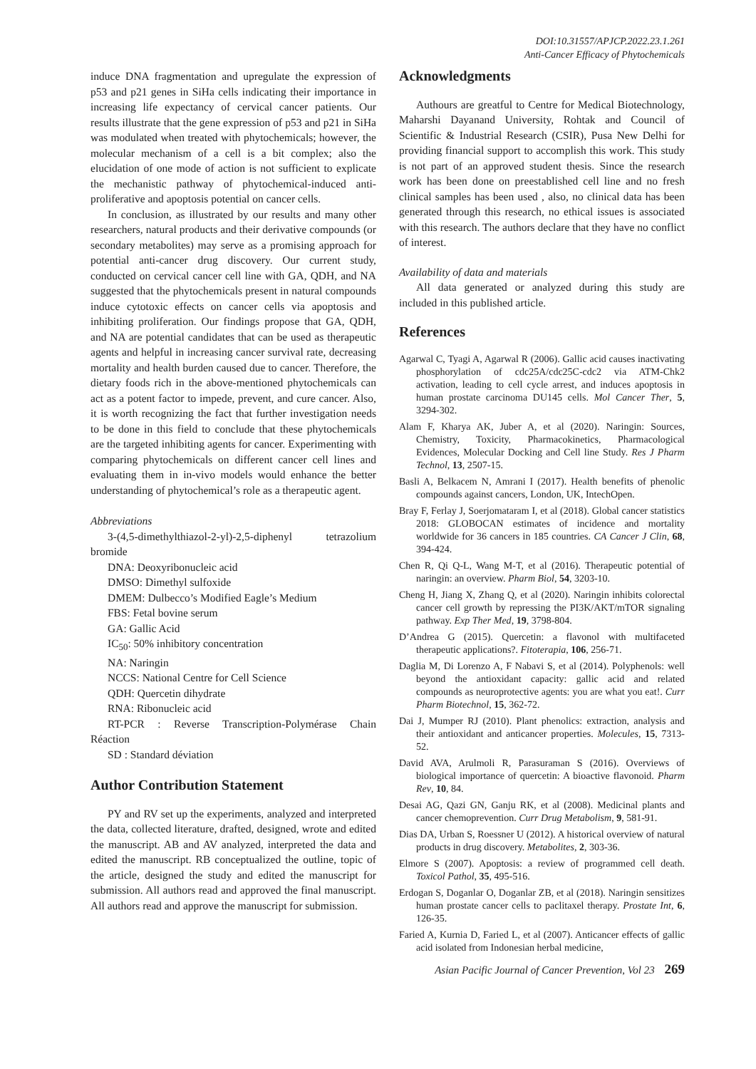DOI:10.31557/APJCP.2022.23.1.261
Anti-Cancer Efficacy of Phytochemicals
induce DNA fragmentation and upregulate the expression of p53 and p21 genes in SiHa cells indicating their importance in increasing life expectancy of cervical cancer patients. Our results illustrate that the gene expression of p53 and p21 in SiHa was modulated when treated with phytochemicals; however, the molecular mechanism of a cell is a bit complex; also the elucidation of one mode of action is not sufficient to explicate the mechanistic pathway of phytochemical-induced anti-proliferative and apoptosis potential on cancer cells.
In conclusion, as illustrated by our results and many other researchers, natural products and their derivative compounds (or secondary metabolites) may serve as a promising approach for potential anti-cancer drug discovery. Our current study, conducted on cervical cancer cell line with GA, QDH, and NA suggested that the phytochemicals present in natural compounds induce cytotoxic effects on cancer cells via apoptosis and inhibiting proliferation. Our findings propose that GA, QDH, and NA are potential candidates that can be used as therapeutic agents and helpful in increasing cancer survival rate, decreasing mortality and health burden caused due to cancer. Therefore, the dietary foods rich in the above-mentioned phytochemicals can act as a potent factor to impede, prevent, and cure cancer. Also, it is worth recognizing the fact that further investigation needs to be done in this field to conclude that these phytochemicals are the targeted inhibiting agents for cancer. Experimenting with comparing phytochemicals on different cancer cell lines and evaluating them in in-vivo models would enhance the better understanding of phytochemical’s role as a therapeutic agent.
Abbreviations
3-(4,5-dimethylthiazol-2-yl)-2,5-diphenyl tetrazolium bromide
DNA: Deoxyribonucleic acid
DMSO: Dimethyl sulfoxide
DMEM: Dulbecco’s Modified Eagle’s Medium
FBS: Fetal bovine serum
GA: Gallic Acid
IC<sub>50</sub>: 50% inhibitory concentration
NA: Naringin
NCCS: National Centre for Cell Science
QDH: Quercetin dihydrate
RNA: Ribonucleic acid
RT-PCR : Reverse Transcription-Polymérase Chain Réaction
SD : Standard déviation
Author Contribution Statement
PY and RV set up the experiments, analyzed and interpreted the data, collected literature, drafted, designed, wrote and edited the manuscript. AB and AV analyzed, interpreted the data and edited the manuscript. RB conceptualized the outline, topic of the article, designed the study and edited the manuscript for submission. All authors read and approved the final manuscript. All authors read and approve the manuscript for submission.
Acknowledgments
Authours are greatful to Centre for Medical Biotechnology, Maharshi Dayanand University, Rohtak and Council of Scientific & Industrial Research (CSIR), Pusa New Delhi for providing financial support to accomplish this work. This study is not part of an approved student thesis. Since the research work has been done on preestablished cell line and no fresh clinical samples has been used , also, no clinical data has been generated through this research, no ethical issues is associated with this research. The authors declare that they have no conflict of interest.
Availability of data and materials
All data generated or analyzed during this study are included in this published article.
References
Agarwal C, Tyagi A, Agarwal R (2006). Gallic acid causes inactivating phosphorylation of cdc25A/cdc25C-cdc2 via ATM-Chk2 activation, leading to cell cycle arrest, and induces apoptosis in human prostate carcinoma DU145 cells. Mol Cancer Ther, 5, 3294-302.
Alam F, Kharya AK, Juber A, et al (2020). Naringin: Sources, Chemistry, Toxicity, Pharmacokinetics, Pharmacological Evidences, Molecular Docking and Cell line Study. Res J Pharm Technol, 13, 2507-15.
Basli A, Belkacem N, Amrani I (2017). Health benefits of phenolic compounds against cancers, London, UK, IntechOpen.
Bray F, Ferlay J, Soerjomataram I, et al (2018). Global cancer statistics 2018: GLOBOCAN estimates of incidence and mortality worldwide for 36 cancers in 185 countries. CA Cancer J Clin, 68, 394-424.
Chen R, Qi Q-L, Wang M-T, et al (2016). Therapeutic potential of naringin: an overview. Pharm Biol, 54, 3203-10.
Cheng H, Jiang X, Zhang Q, et al (2020). Naringin inhibits colorectal cancer cell growth by repressing the PI3K/AKT/mTOR signaling pathway. Exp Ther Med, 19, 3798-804.
D’Andrea G (2015). Quercetin: a flavonol with multifaceted therapeutic applications?. Fitoterapia, 106, 256-71.
Daglia M, Di Lorenzo A, F Nabavi S, et al (2014). Polyphenols: well beyond the antioxidant capacity: gallic acid and related compounds as neuroprotective agents: you are what you eat!. Curr Pharm Biotechnol, 15, 362-72.
Dai J, Mumper RJ (2010). Plant phenolics: extraction, analysis and their antioxidant and anticancer properties. Molecules, 15, 7313-52.
David AVA, Arulmoli R, Parasuraman S (2016). Overviews of biological importance of quercetin: A bioactive flavonoid. Pharm Rev, 10, 84.
Desai AG, Qazi GN, Ganju RK, et al (2008). Medicinal plants and cancer chemoprevention. Curr Drug Metabolism, 9, 581-91.
Dias DA, Urban S, Roessner U (2012). A historical overview of natural products in drug discovery. Metabolites, 2, 303-36.
Elmore S (2007). Apoptosis: a review of programmed cell death. Toxicol Pathol, 35, 495-516.
Erdogan S, Doganlar O, Doganlar ZB, et al (2018). Naringin sensitizes human prostate cancer cells to paclitaxel therapy. Prostate Int, 6, 126-35.
Faried A, Kurnia D, Faried L, et al (2007). Anticancer effects of gallic acid isolated from Indonesian herbal medicine,
Asian Pacific Journal of Cancer Prevention, Vol 23 269